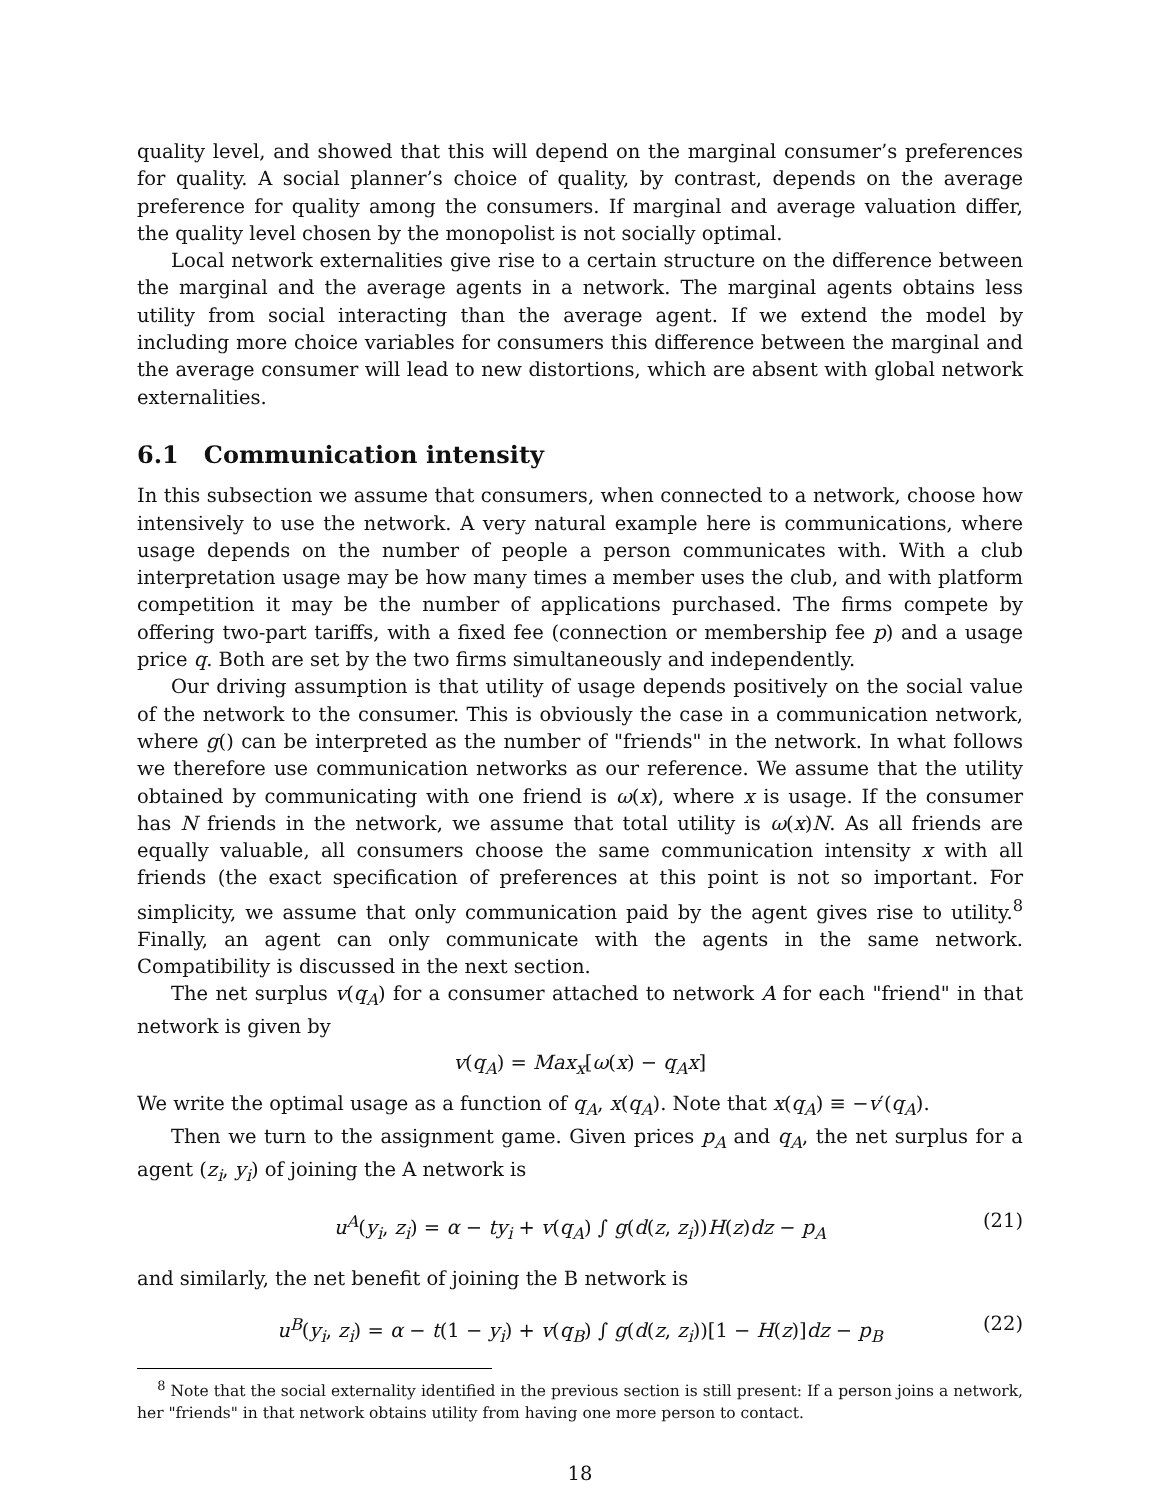quality level, and showed that this will depend on the marginal consumer’s preferences for quality. A social planner’s choice of quality, by contrast, depends on the average preference for quality among the consumers. If marginal and average valuation differ, the quality level chosen by the monopolist is not socially optimal.
Local network externalities give rise to a certain structure on the difference between the marginal and the average agents in a network. The marginal agents obtains less utility from social interacting than the average agent. If we extend the model by including more choice variables for consumers this difference between the marginal and the average consumer will lead to new distortions, which are absent with global network externalities.
6.1 Communication intensity
In this subsection we assume that consumers, when connected to a network, choose how intensively to use the network. A very natural example here is communications, where usage depends on the number of people a person communicates with. With a club interpretation usage may be how many times a member uses the club, and with platform competition it may be the number of applications purchased. The firms compete by offering two-part tariffs, with a fixed fee (connection or membership fee p) and a usage price q. Both are set by the two firms simultaneously and independently.
Our driving assumption is that utility of usage depends positively on the social value of the network to the consumer. This is obviously the case in a communication network, where g() can be interpreted as the number of "friends" in the network. In what follows we therefore use communication networks as our reference. We assume that the utility obtained by communicating with one friend is ω(x), where x is usage. If the consumer has N friends in the network, we assume that total utility is ω(x)N. As all friends are equally valuable, all consumers choose the same communication intensity x with all friends (the exact specification of preferences at this point is not so important. For simplicity, we assume that only communication paid by the agent gives rise to utility.<sup>8</sup> Finally, an agent can only communicate with the agents in the same network. Compatibility is discussed in the next section.
The net surplus v(q<sub>A</sub>) for a consumer attached to network A for each "friend" in that network is given by
v(q<sub>A</sub>) = Max<sub>x</sub>[ω(x) − q<sub>A</sub>x]
We write the optimal usage as a function of q<sub>A</sub>, x(q<sub>A</sub>). Note that x(q<sub>A</sub>) ≡ −v′(q<sub>A</sub>).
Then we turn to the assignment game. Given prices p<sub>A</sub> and q<sub>A</sub>, the net surplus for a agent (z<sub>i</sub>, y<sub>i</sub>) of joining the A network is
u<sup>A</sup>(y<sub>i</sub>, z<sub>i</sub>) = α − ty<sub>i</sub> + v(q<sub>A</sub>) ∫ g(d(z, z<sub>i</sub>))H(z)dz − p<sub>A</sub> (21)
and similarly, the net benefit of joining the B network is
u<sup>B</sup>(y<sub>i</sub>, z<sub>i</sub>) = α − t(1 − y<sub>i</sub>) + v(q<sub>B</sub>) ∫ g(d(z, z<sub>i</sub>))[1 − H(z)]dz − p<sub>B</sub> (22)
<sup>8</sup> Note that the social externality identified in the previous section is still present: If a person joins a network, her "friends" in that network obtains utility from having one more person to contact.
18